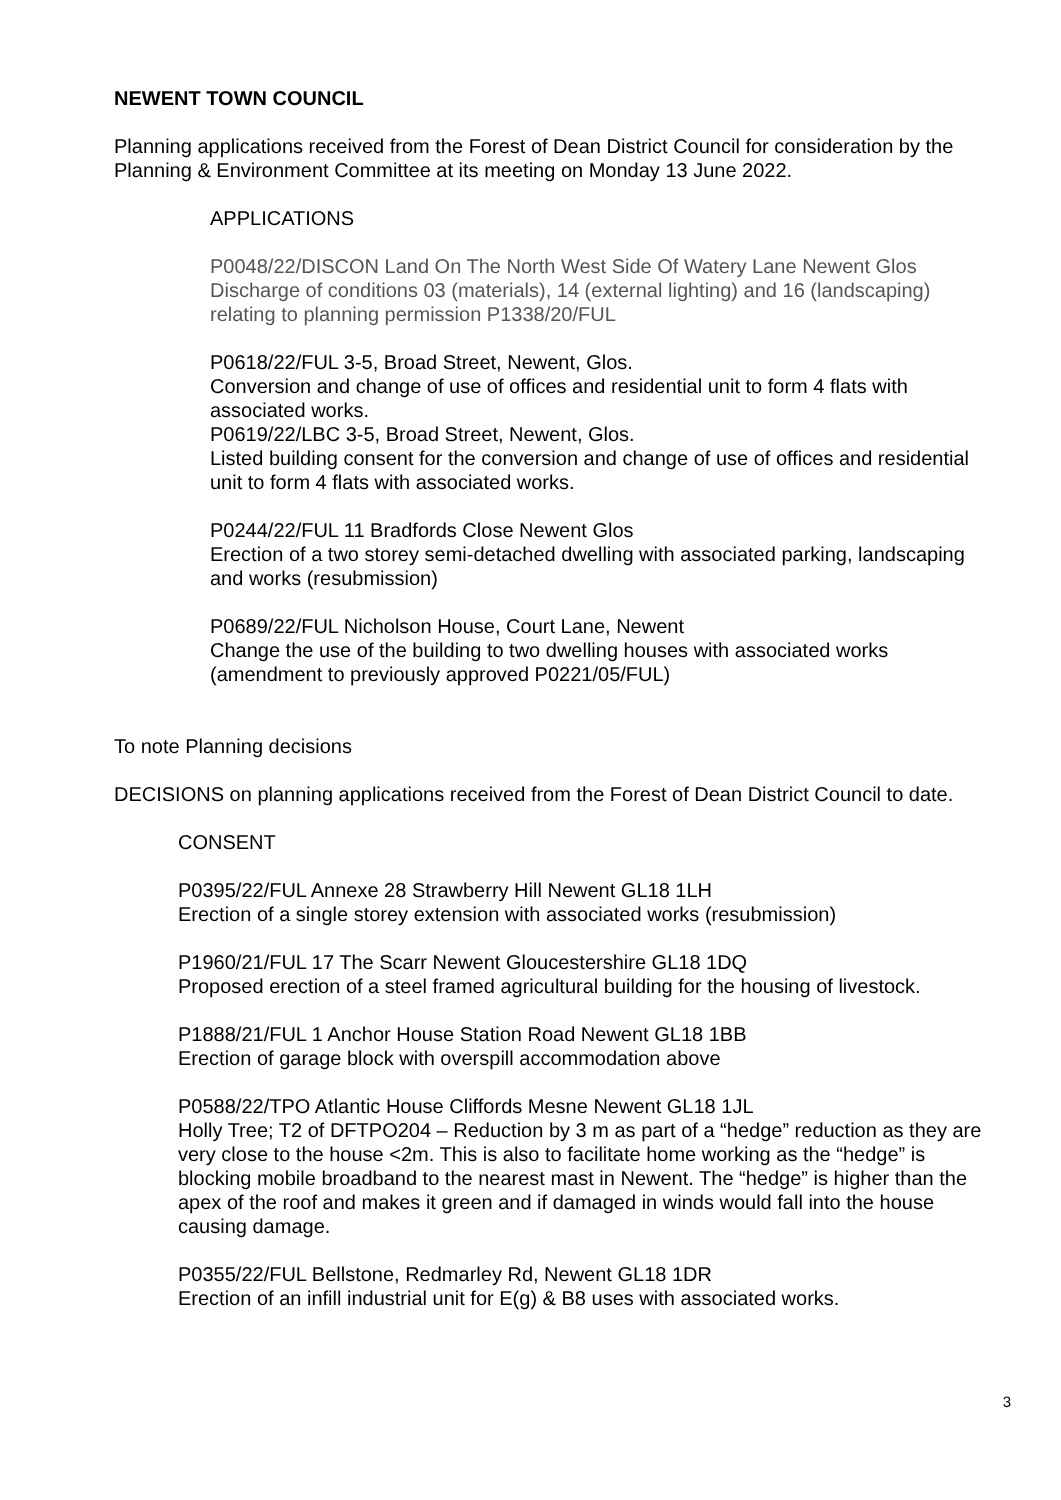NEWENT TOWN COUNCIL
Planning applications received from the Forest of Dean District Council for consideration by the Planning & Environment Committee at its meeting on Monday 13 June 2022.
APPLICATIONS
P0048/22/DISCON Land On The North West Side Of Watery Lane Newent Glos
Discharge of conditions 03 (materials), 14 (external lighting) and 16 (landscaping) relating to planning permission P1338/20/FUL
P0618/22/FUL 3-5, Broad Street, Newent, Glos.
Conversion and change of use of offices and residential unit to form 4 flats with associated works.
P0619/22/LBC 3-5, Broad Street, Newent, Glos.
Listed building consent for the conversion and change of use of offices and residential unit to form 4 flats with associated works.
P0244/22/FUL 11 Bradfords Close Newent Glos
Erection of a two storey semi-detached dwelling with associated parking, landscaping and works (resubmission)
P0689/22/FUL Nicholson House, Court Lane, Newent
Change the use of the building to two dwelling houses with associated works (amendment to previously approved P0221/05/FUL)
To note Planning decisions
DECISIONS on planning applications received from the Forest of Dean District Council to date.
CONSENT
P0395/22/FUL Annexe 28 Strawberry Hill Newent GL18 1LH
Erection of a single storey extension with associated works (resubmission)
P1960/21/FUL 17 The Scarr Newent Gloucestershire GL18 1DQ
Proposed erection of a steel framed agricultural building for the housing of livestock.
P1888/21/FUL 1 Anchor House Station Road Newent GL18 1BB
Erection of garage block with overspill accommodation above
P0588/22/TPO Atlantic House Cliffords Mesne Newent GL18 1JL
Holly Tree; T2 of DFTPO204 – Reduction by 3 m as part of a “hedge” reduction as they are very close to the house <2m. This is also to facilitate home working as the “hedge” is blocking mobile broadband to the nearest mast in Newent. The “hedge” is higher than the apex of the roof and makes it green and if damaged in winds would fall into the house causing damage.
P0355/22/FUL Bellstone, Redmarley Rd, Newent GL18 1DR
Erection of an infill industrial unit for E(g) & B8 uses with associated works.
3